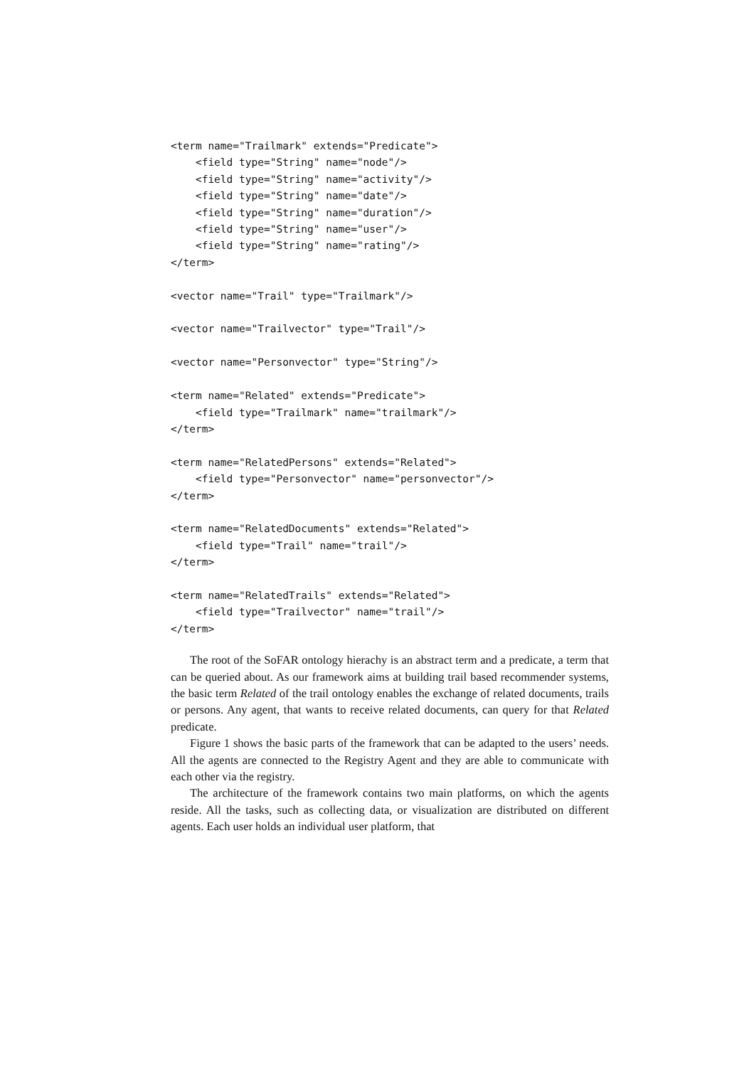<term name="Trailmark" extends="Predicate">
    <field type="String" name="node"/>
    <field type="String" name="activity"/>
    <field type="String" name="date"/>
    <field type="String" name="duration"/>
    <field type="String" name="user"/>
    <field type="String" name="rating"/>
</term>

<vector name="Trail" type="Trailmark"/>

<vector name="Trailvector" type="Trail"/>

<vector name="Personvector" type="String"/>

<term name="Related" extends="Predicate">
    <field type="Trailmark" name="trailmark"/>
</term>

<term name="RelatedPersons" extends="Related">
    <field type="Personvector" name="personvector"/>
</term>

<term name="RelatedDocuments" extends="Related">
    <field type="Trail" name="trail"/>
</term>

<term name="RelatedTrails" extends="Related">
    <field type="Trailvector" name="trail"/>
</term>
The root of the SoFAR ontology hierachy is an abstract term and a predicate, a term that can be queried about. As our framework aims at building trail based recommender systems, the basic term Related of the trail ontology enables the exchange of related documents, trails or persons. Any agent, that wants to receive related documents, can query for that Related predicate.
Figure 1 shows the basic parts of the framework that can be adapted to the users’ needs. All the agents are connected to the Registry Agent and they are able to communicate with each other via the registry.
The architecture of the framework contains two main platforms, on which the agents reside. All the tasks, such as collecting data, or visualization are distributed on different agents. Each user holds an individual user platform, that